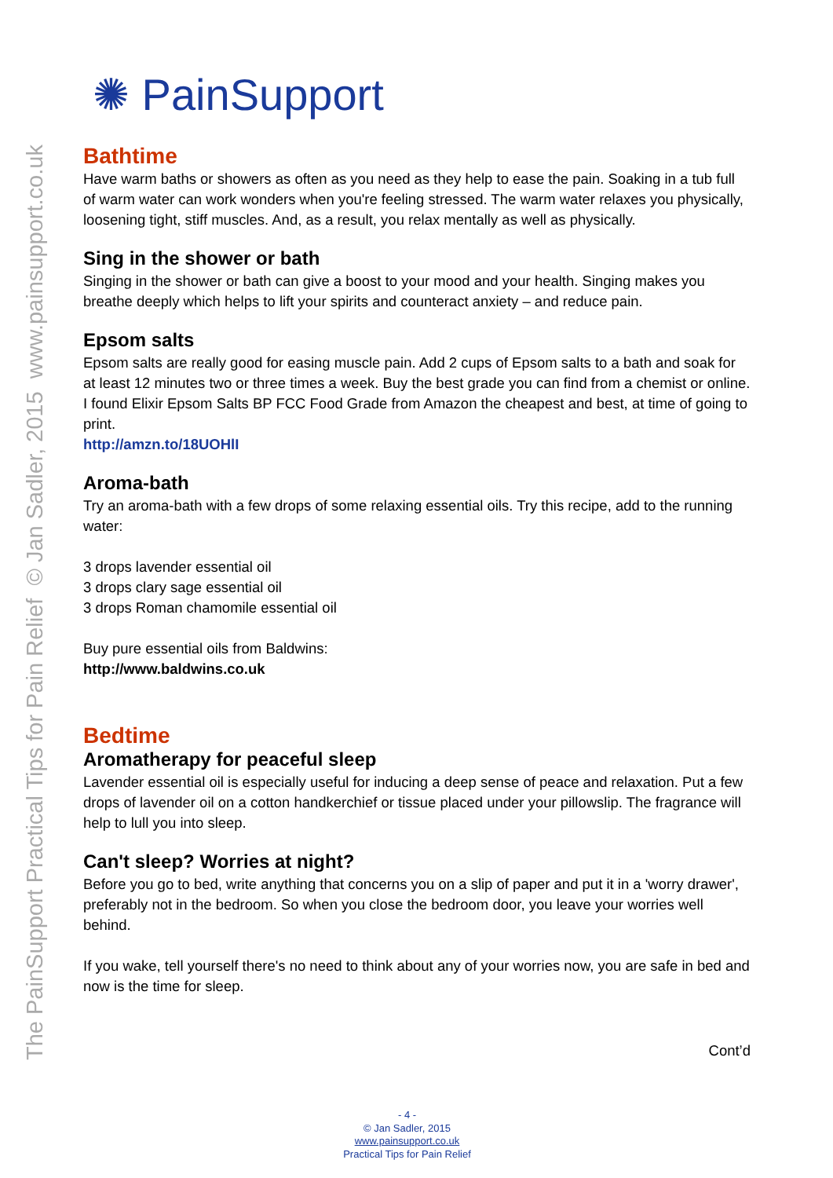The PainSupport Practical Tips for Pain Relief © Jan Sadler, 2015 www.painsupport.co.uk
✺ PainSupport
Bathtime
Have warm baths or showers as often as you need as they help to ease the pain. Soaking in a tub full of warm water can work wonders when you're feeling stressed. The warm water relaxes you physically, loosening tight, stiff muscles. And, as a result, you relax mentally as well as physically.
Sing in the shower or bath
Singing in the shower or bath can give a boost to your mood and your health. Singing makes you breathe deeply which helps to lift your spirits and counteract anxiety – and reduce pain.
Epsom salts
Epsom salts are really good for easing muscle pain. Add 2 cups of Epsom salts to a bath and soak for at least 12 minutes two or three times a week. Buy the best grade you can find from a chemist or online. I found Elixir Epsom Salts BP FCC Food Grade from Amazon the cheapest and best, at time of going to print.
http://amzn.to/18UOHlI
Aroma-bath
Try an aroma-bath with a few drops of some relaxing essential oils. Try this recipe, add to the running water:
3 drops lavender essential oil
3 drops clary sage essential oil
3 drops Roman chamomile essential oil
Buy pure essential oils from Baldwins:
http://www.baldwins.co.uk
Bedtime
Aromatherapy for peaceful sleep
Lavender essential oil is especially useful for inducing a deep sense of peace and relaxation. Put a few drops of lavender oil on a cotton handkerchief or tissue placed under your pillowslip. The fragrance will help to lull you into sleep.
Can't sleep? Worries at night?
Before you go to bed, write anything that concerns you on a slip of paper and put it in a 'worry drawer', preferably not in the bedroom. So when you close the bedroom door, you leave your worries well behind.
If you wake, tell yourself there's no need to think about any of your worries now, you are safe in bed and now is the time for sleep.
Cont’d
- 4 -
© Jan Sadler, 2015
www.painsupport.co.uk
Practical Tips for Pain Relief